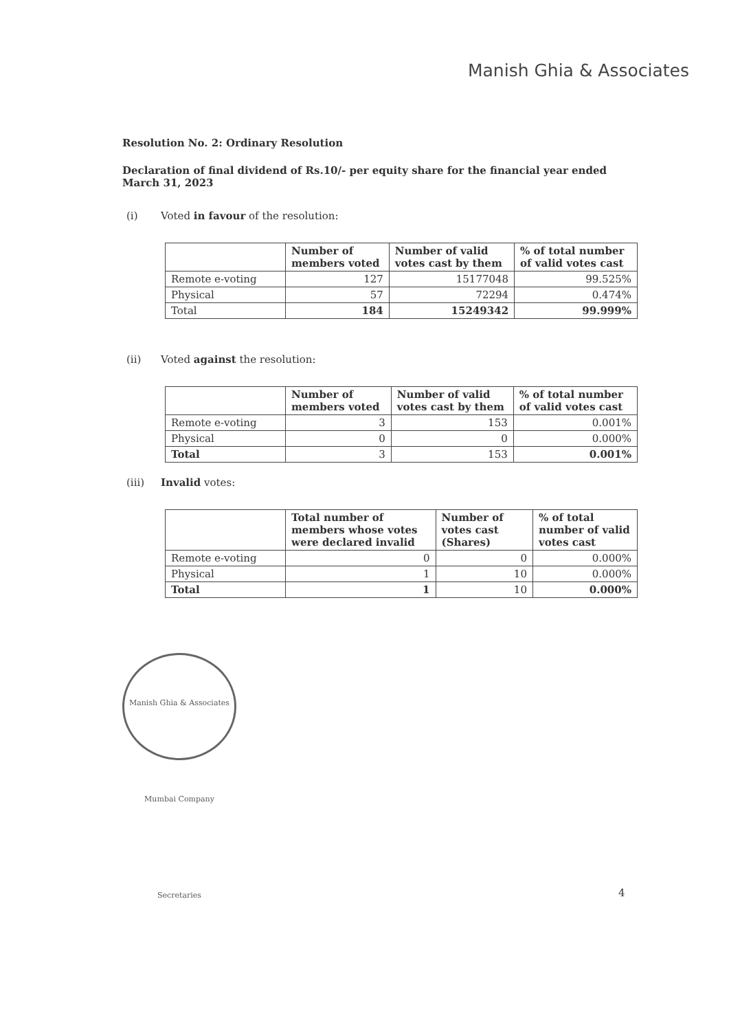Manish Ghia & Associates
Resolution No. 2: Ordinary Resolution
Declaration of final dividend of Rs.10/- per equity share for the financial year ended March 31, 2023
(i) Voted in favour of the resolution:
| | Number of members voted | Number of valid votes cast by them | % of total number of valid votes cast |
| --- | --- | --- | --- |
| Remote e-voting | 127 | 15177048 | 99.525% |
| Physical | 57 | 72294 | 0.474% |
| Total | 184 | 15249342 | 99.999% |
(ii) Voted against the resolution:
| | Number of members voted | Number of valid votes cast by them | % of total number of valid votes cast |
| --- | --- | --- | --- |
| Remote e-voting | 3 | 153 | 0.001% |
| Physical | 0 | 0 | 0.000% |
| Total | 3 | 153 | 0.001% |
(iii) Invalid votes:
| | Total number of members whose votes were declared invalid | Number of votes cast (Shares) | % of total number of valid votes cast |
| --- | --- | --- | --- |
| Remote e-voting | 0 | 0 | 0.000% |
| Physical | 1 | 10 | 0.000% |
| Total | 1 | 10 | 0.000% |
Manish Ghia & Associates Mumbai Company Secretaries
4